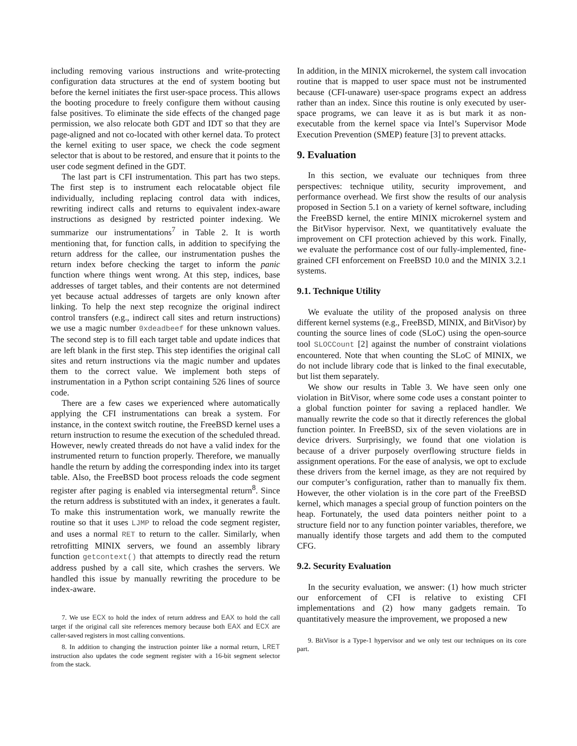including removing various instructions and write-protecting configuration data structures at the end of system booting but before the kernel initiates the first user-space process. This allows the booting procedure to freely configure them without causing false positives. To eliminate the side effects of the changed page permission, we also relocate both GDT and IDT so that they are page-aligned and not co-located with other kernel data. To protect the kernel exiting to user space, we check the code segment selector that is about to be restored, and ensure that it points to the user code segment defined in the GDT.
The last part is CFI instrumentation. This part has two steps. The first step is to instrument each relocatable object file individually, including replacing control data with indices, rewriting indirect calls and returns to equivalent index-aware instructions as designed by restricted pointer indexing. We summarize our instrumentations<sup>7</sup> in Table 2. It is worth mentioning that, for function calls, in addition to specifying the return address for the callee, our instrumentation pushes the return index before checking the target to inform the panic function where things went wrong. At this step, indices, base addresses of target tables, and their contents are not determined yet because actual addresses of targets are only known after linking. To help the next step recognize the original indirect control transfers (e.g., indirect call sites and return instructions) we use a magic number 0xdeadbeef for these unknown values. The second step is to fill each target table and update indices that are left blank in the first step. This step identifies the original call sites and return instructions via the magic number and updates them to the correct value. We implement both steps of instrumentation in a Python script containing 526 lines of source code.
There are a few cases we experienced where automatically applying the CFI instrumentations can break a system. For instance, in the context switch routine, the FreeBSD kernel uses a return instruction to resume the execution of the scheduled thread. However, newly created threads do not have a valid index for the instrumented return to function properly. Therefore, we manually handle the return by adding the corresponding index into its target table. Also, the FreeBSD boot process reloads the code segment register after paging is enabled via intersegmental return<sup>8</sup>. Since the return address is substituted with an index, it generates a fault. To make this instrumentation work, we manually rewrite the routine so that it uses LJMP to reload the code segment register, and uses a normal RET to return to the caller. Similarly, when retrofitting MINIX servers, we found an assembly library function getcontext() that attempts to directly read the return address pushed by a call site, which crashes the servers. We handled this issue by manually rewriting the procedure to be index-aware.
7. We use ECX to hold the index of return address and EAX to hold the call target if the original call site references memory because both EAX and ECX are caller-saved registers in most calling conventions.
8. In addition to changing the instruction pointer like a normal return, LRET instruction also updates the code segment register with a 16-bit segment selector from the stack.
In addition, in the MINIX microkernel, the system call invocation routine that is mapped to user space must not be instrumented because (CFI-unaware) user-space programs expect an address rather than an index. Since this routine is only executed by user-space programs, we can leave it as is but mark it as non-executable from the kernel space via Intel’s Supervisor Mode Execution Prevention (SMEP) feature [3] to prevent attacks.
9. Evaluation
In this section, we evaluate our techniques from three perspectives: technique utility, security improvement, and performance overhead. We first show the results of our analysis proposed in Section 5.1 on a variety of kernel software, including the FreeBSD kernel, the entire MINIX microkernel system and the BitVisor hypervisor. Next, we quantitatively evaluate the improvement on CFI protection achieved by this work. Finally, we evaluate the performance cost of our fully-implemented, fine-grained CFI enforcement on FreeBSD 10.0 and the MINIX 3.2.1 systems.
9.1. Technique Utility
We evaluate the utility of the proposed analysis on three different kernel systems (e.g., FreeBSD, MINIX, and BitVisor) by counting the source lines of code (SLoC) using the open-source tool SLOCCount [2] against the number of constraint violations encountered. Note that when counting the SLoC of MINIX, we do not include library code that is linked to the final executable, but list them separately.
We show our results in Table 3. We have seen only one violation in BitVisor, where some code uses a constant pointer to a global function pointer for saving a replaced handler. We manually rewrite the code so that it directly references the global function pointer. In FreeBSD, six of the seven violations are in device drivers. Surprisingly, we found that one violation is because of a driver purposely overflowing structure fields in assignment operations. For the ease of analysis, we opt to exclude these drivers from the kernel image, as they are not required by our computer’s configuration, rather than to manually fix them. However, the other violation is in the core part of the FreeBSD kernel, which manages a special group of function pointers on the heap. Fortunately, the used data pointers neither point to a structure field nor to any function pointer variables, therefore, we manually identify those targets and add them to the computed CFG.
9.2. Security Evaluation
In the security evaluation, we answer: (1) how much stricter our enforcement of CFI is relative to existing CFI implementations and (2) how many gadgets remain. To quantitatively measure the improvement, we proposed a new
9. BitVisor is a Type-1 hypervisor and we only test our techniques on its core part.